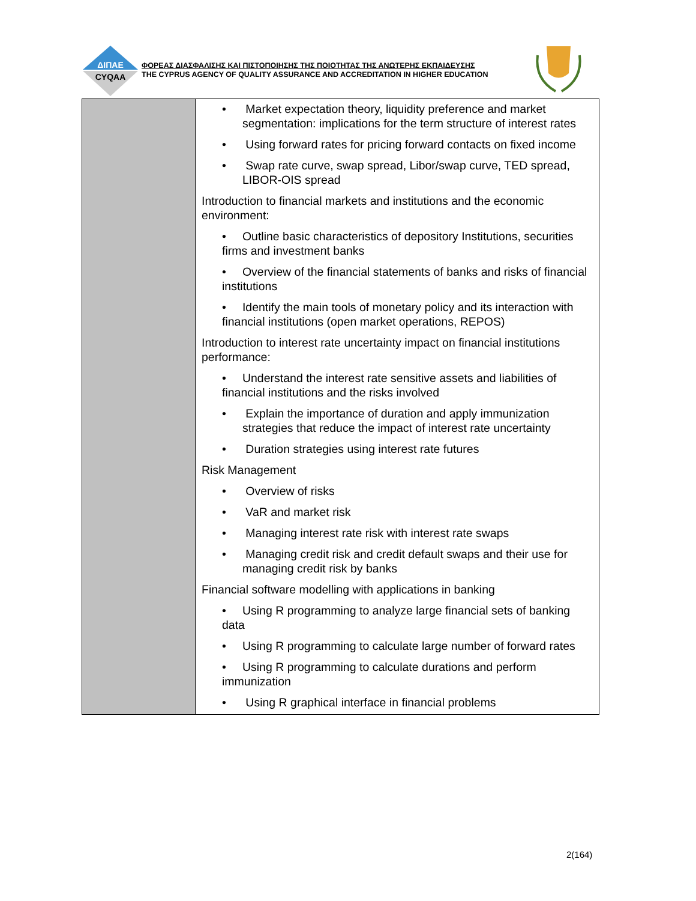ΔΙΠΑΕ
CYQAA
ΦΟΡΕΑΣ ΔΙΑΣΦΑΛΙΣΗΣ ΚΑΙ ΠΙΣΤΟΠΟΙΗΣΗΣ ΤΗΣ ΠΟΙΟΤΗΤΑΣ ΤΗΣ ΑΝΩΤΕΡΗΣ ΕΚΠΑΙΔΕΥΣΗΣ
THE CYPRUS AGENCY OF QUALITY ASSURANCE AND ACCREDITATION IN HIGHER EDUCATION
| | • Market expectation theory, liquidity preference and market segmentation: implications for the term structure of interest rates • Using forward rates for pricing forward contacts on fixed income • Swap rate curve, swap spread, Libor/swap curve, TED spread, LIBOR-OIS spread Introduction to financial markets and institutions and the economic environment: • Outline basic characteristics of depository Institutions, securities firms and investment banks • Overview of the financial statements of banks and risks of financial institutions • Identify the main tools of monetary policy and its interaction with financial institutions (open market operations, REPOS) Introduction to interest rate uncertainty impact on financial institutions performance: • Understand the interest rate sensitive assets and liabilities of financial institutions and the risks involved • Explain the importance of duration and apply immunization strategies that reduce the impact of interest rate uncertainty • Duration strategies using interest rate futures Risk Management • Overview of risks • VaR and market risk • Managing interest rate risk with interest rate swaps • Managing credit risk and credit default swaps and their use for managing credit risk by banks Financial software modelling with applications in banking • Using R programming to analyze large financial sets of banking data • Using R programming to calculate large number of forward rates • Using R programming to calculate durations and perform immunization • Using R graphical interface in financial problems |
2(164)